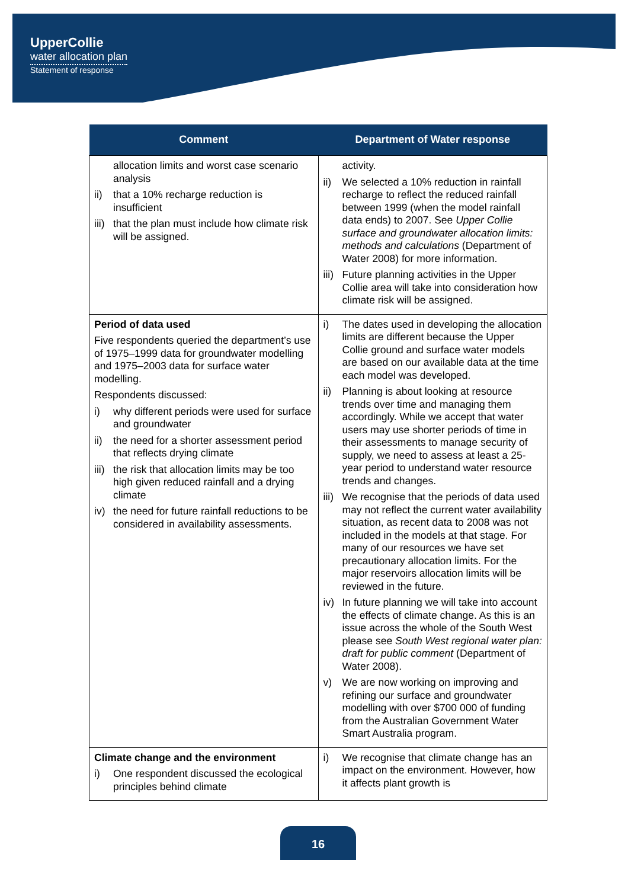UpperCollie
water allocation plan
Statement of response
| Comment | Department of Water response |
| --- | --- |
| allocation limits and worst case scenario analysis ii) that a 10% recharge reduction is insufficient iii) that the plan must include how climate risk will be assigned. | activity. ii) We selected a 10% reduction in rainfall recharge to reflect the reduced rainfall between 1999 (when the model rainfall data ends) to 2007. See Upper Collie surface and groundwater allocation limits: methods and calculations (Department of Water 2008) for more information. iii) Future planning activities in the Upper Collie area will take into consideration how climate risk will be assigned. |
| Period of data used Five respondents queried the department’s use of 1975–1999 data for groundwater modelling and 1975–2003 data for surface water modelling. Respondents discussed: i) why different periods were used for surface and groundwater ii) the need for a shorter assessment period that reflects drying climate iii) the risk that allocation limits may be too high given reduced rainfall and a drying climate iv) the need for future rainfall reductions to be considered in availability assessments. | i) The dates used in developing the allocation limits are different because the Upper Collie ground and surface water models are based on our available data at the time each model was developed. ii) Planning is about looking at resource trends over time and managing them accordingly. While we accept that water users may use shorter periods of time in their assessments to manage security of supply, we need to assess at least a 25-year period to understand water resource trends and changes. iii) We recognise that the periods of data used may not reflect the current water availability situation, as recent data to 2008 was not included in the models at that stage. For many of our resources we have set precautionary allocation limits. For the major reservoirs allocation limits will be reviewed in the future. iv) In future planning we will take into account the effects of climate change. As this is an issue across the whole of the South West please see South West regional water plan: draft for public comment (Department of Water 2008). v) We are now working on improving and refining our surface and groundwater modelling with over $700 000 of funding from the Australian Government Water Smart Australia program. |
| Climate change and the environment i) One respondent discussed the ecological principles behind climate | i) We recognise that climate change has an impact on the environment. However, how it affects plant growth is |
16